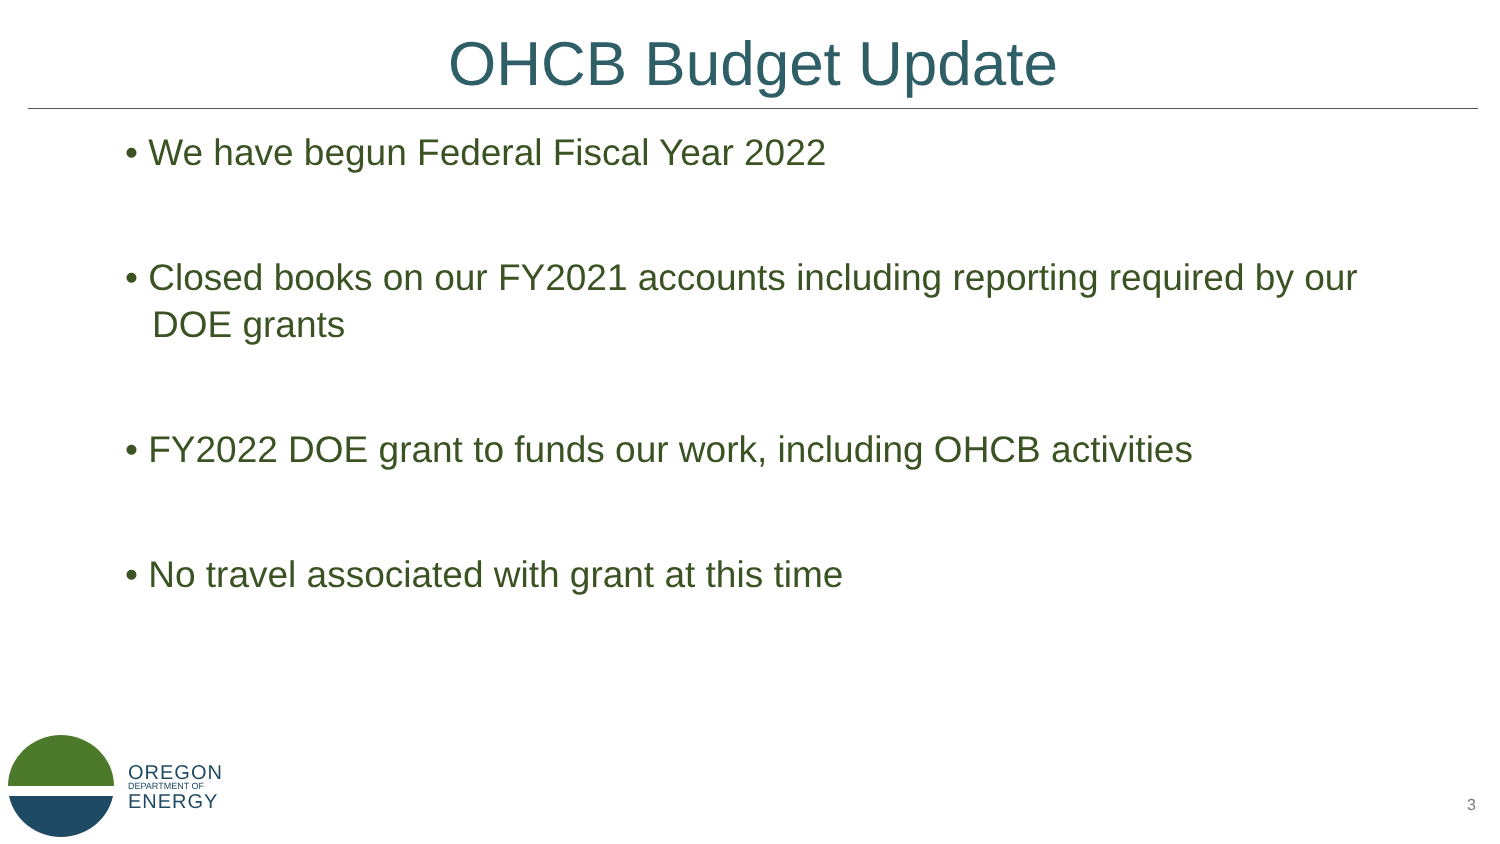OHCB Budget Update
• We have begun Federal Fiscal Year 2022
• Closed books on our FY2021 accounts including reporting required by our DOE grants
• FY2022 DOE grant to funds our work, including OHCB activities
• No travel associated with grant at this time
OREGON
DEPARTMENT OF
ENERGY
3